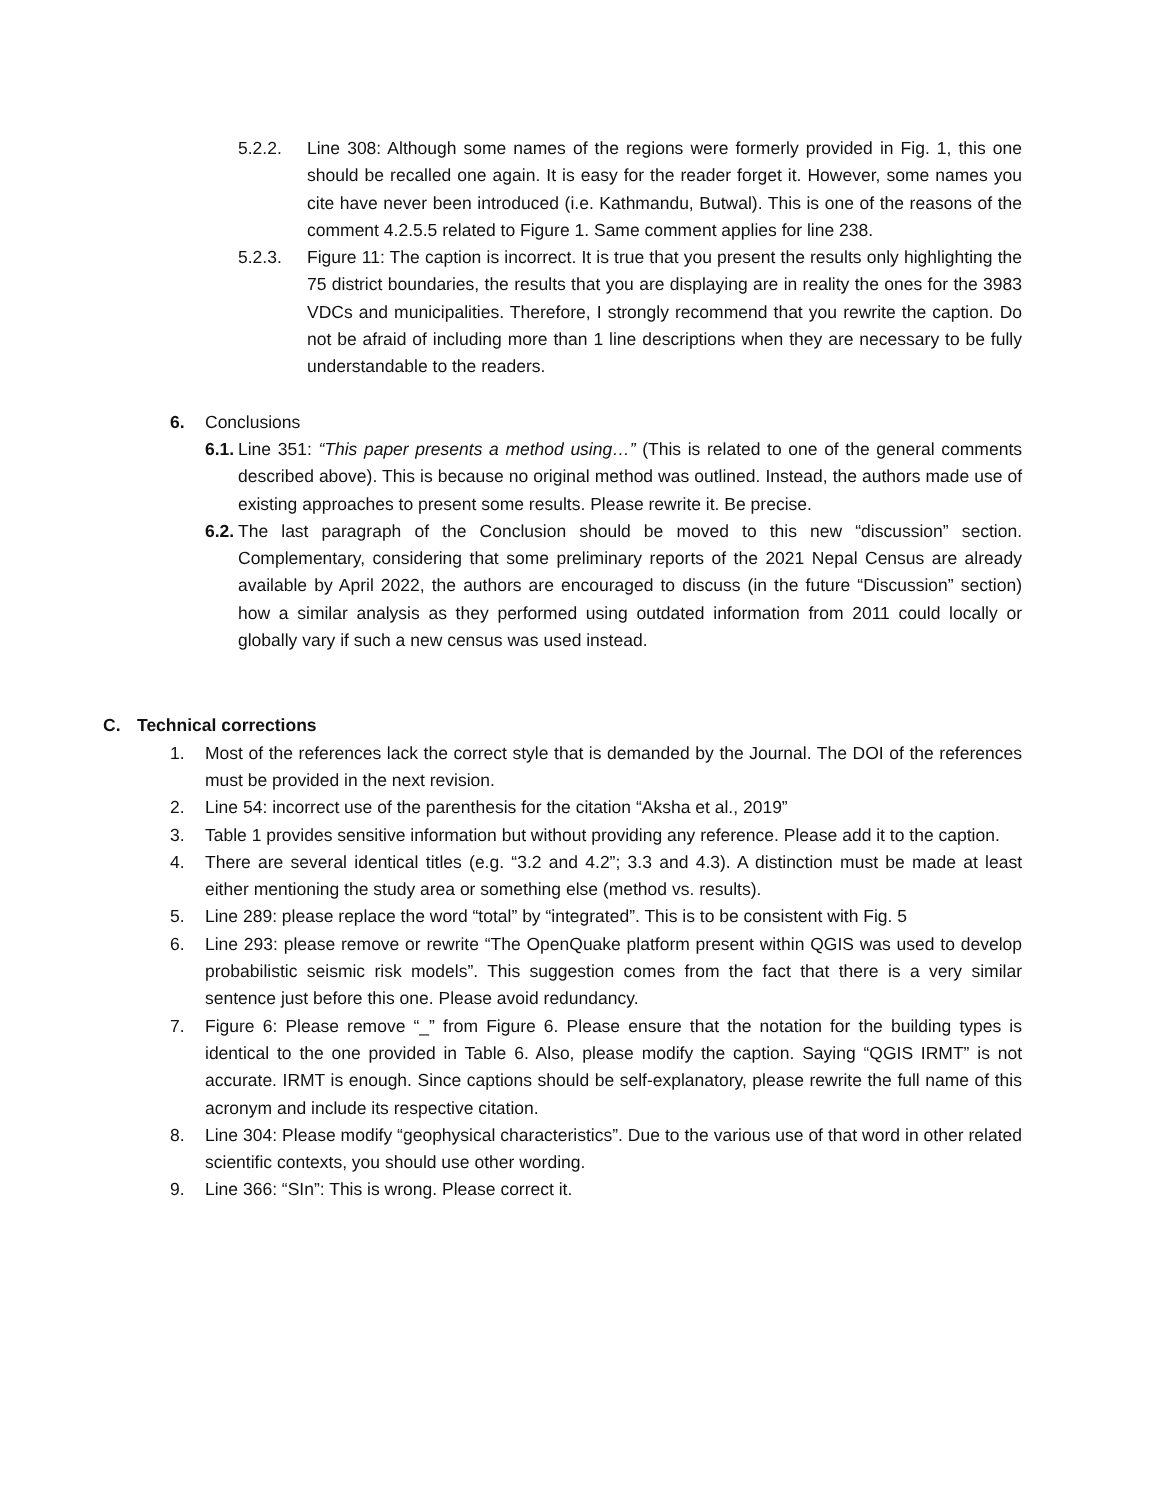5.2.2. Line 308: Although some names of the regions were formerly provided in Fig. 1, this one should be recalled one again. It is easy for the reader forget it. However, some names you cite have never been introduced (i.e. Kathmandu, Butwal). This is one of the reasons of the comment 4.2.5.5 related to Figure 1. Same comment applies for line 238.
5.2.3. Figure 11: The caption is incorrect. It is true that you present the results only highlighting the 75 district boundaries, the results that you are displaying are in reality the ones for the 3983 VDCs and municipalities. Therefore, I strongly recommend that you rewrite the caption. Do not be afraid of including more than 1 line descriptions when they are necessary to be fully understandable to the readers.
6. Conclusions
6.1. Line 351: “This paper presents a method using…” (This is related to one of the general comments described above). This is because no original method was outlined. Instead, the authors made use of existing approaches to present some results. Please rewrite it. Be precise.
6.2. The last paragraph of the Conclusion should be moved to this new “discussion” section. Complementary, considering that some preliminary reports of the 2021 Nepal Census are already available by April 2022, the authors are encouraged to discuss (in the future “Discussion” section) how a similar analysis as they performed using outdated information from 2011 could locally or globally vary if such a new census was used instead.
C. Technical corrections
1. Most of the references lack the correct style that is demanded by the Journal. The DOI of the references must be provided in the next revision.
2. Line 54: incorrect use of the parenthesis for the citation “Aksha et al., 2019”
3. Table 1 provides sensitive information but without providing any reference. Please add it to the caption.
4. There are several identical titles (e.g. “3.2 and 4.2”; 3.3 and 4.3). A distinction must be made at least either mentioning the study area or something else (method vs. results).
5. Line 289: please replace the word “total” by “integrated”. This is to be consistent with Fig. 5
6. Line 293: please remove or rewrite “The OpenQuake platform present within QGIS was used to develop probabilistic seismic risk models”. This suggestion comes from the fact that there is a very similar sentence just before this one. Please avoid redundancy.
7. Figure 6: Please remove “_” from Figure 6. Please ensure that the notation for the building types is identical to the one provided in Table 6. Also, please modify the caption. Saying “QGIS IRMT” is not accurate. IRMT is enough. Since captions should be self-explanatory, please rewrite the full name of this acronym and include its respective citation.
8. Line 304: Please modify “geophysical characteristics”. Due to the various use of that word in other related scientific contexts, you should use other wording.
9. Line 366: “SIn”: This is wrong. Please correct it.